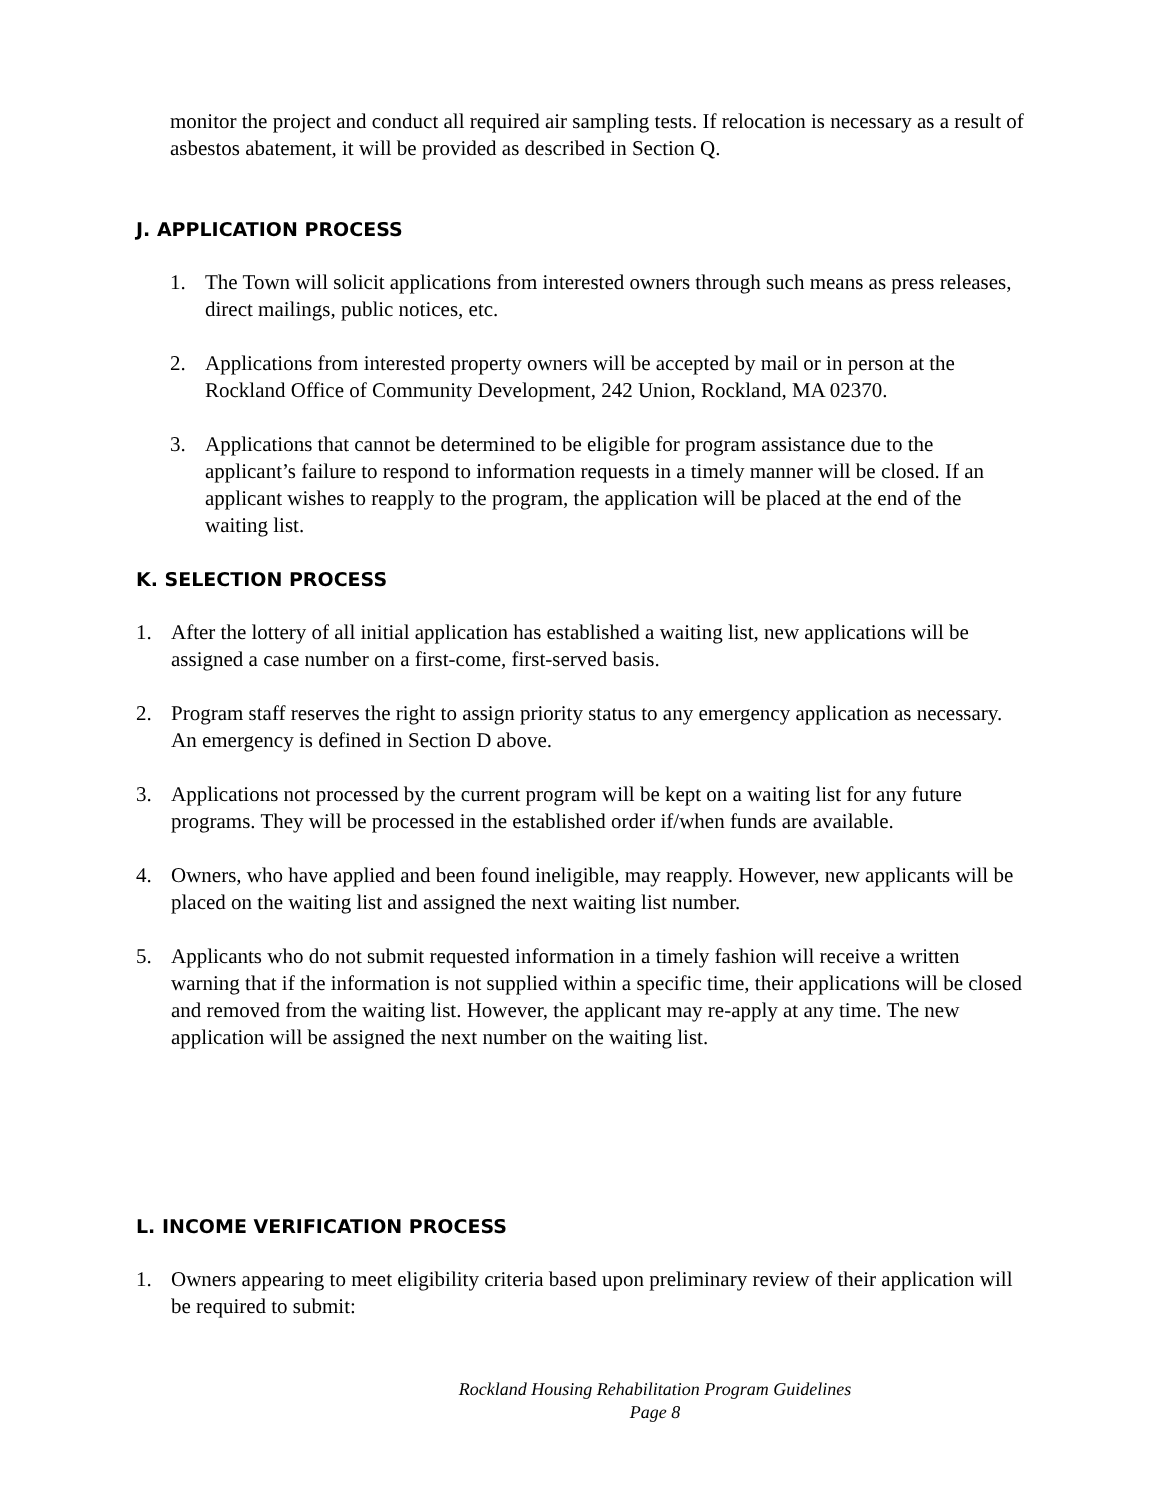monitor the project and conduct all required air sampling tests. If relocation is necessary as a result of asbestos abatement, it will be provided as described in Section Q.
J. APPLICATION PROCESS
1. The Town will solicit applications from interested owners through such means as press releases, direct mailings, public notices, etc.
2. Applications from interested property owners will be accepted by mail or in person at the Rockland Office of Community Development, 242 Union, Rockland, MA 02370.
3. Applications that cannot be determined to be eligible for program assistance due to the applicant’s failure to respond to information requests in a timely manner will be closed. If an applicant wishes to reapply to the program, the application will be placed at the end of the waiting list.
K. SELECTION PROCESS
1. After the lottery of all initial application has established a waiting list, new applications will be assigned a case number on a first-come, first-served basis.
2. Program staff reserves the right to assign priority status to any emergency application as necessary. An emergency is defined in Section D above.
3. Applications not processed by the current program will be kept on a waiting list for any future programs. They will be processed in the established order if/when funds are available.
4. Owners, who have applied and been found ineligible, may reapply. However, new applicants will be placed on the waiting list and assigned the next waiting list number.
5. Applicants who do not submit requested information in a timely fashion will receive a written warning that if the information is not supplied within a specific time, their applications will be closed and removed from the waiting list. However, the applicant may re-apply at any time. The new application will be assigned the next number on the waiting list.
L. INCOME VERIFICATION PROCESS
1. Owners appearing to meet eligibility criteria based upon preliminary review of their application will be required to submit:
Rockland Housing Rehabilitation Program Guidelines
Page 8